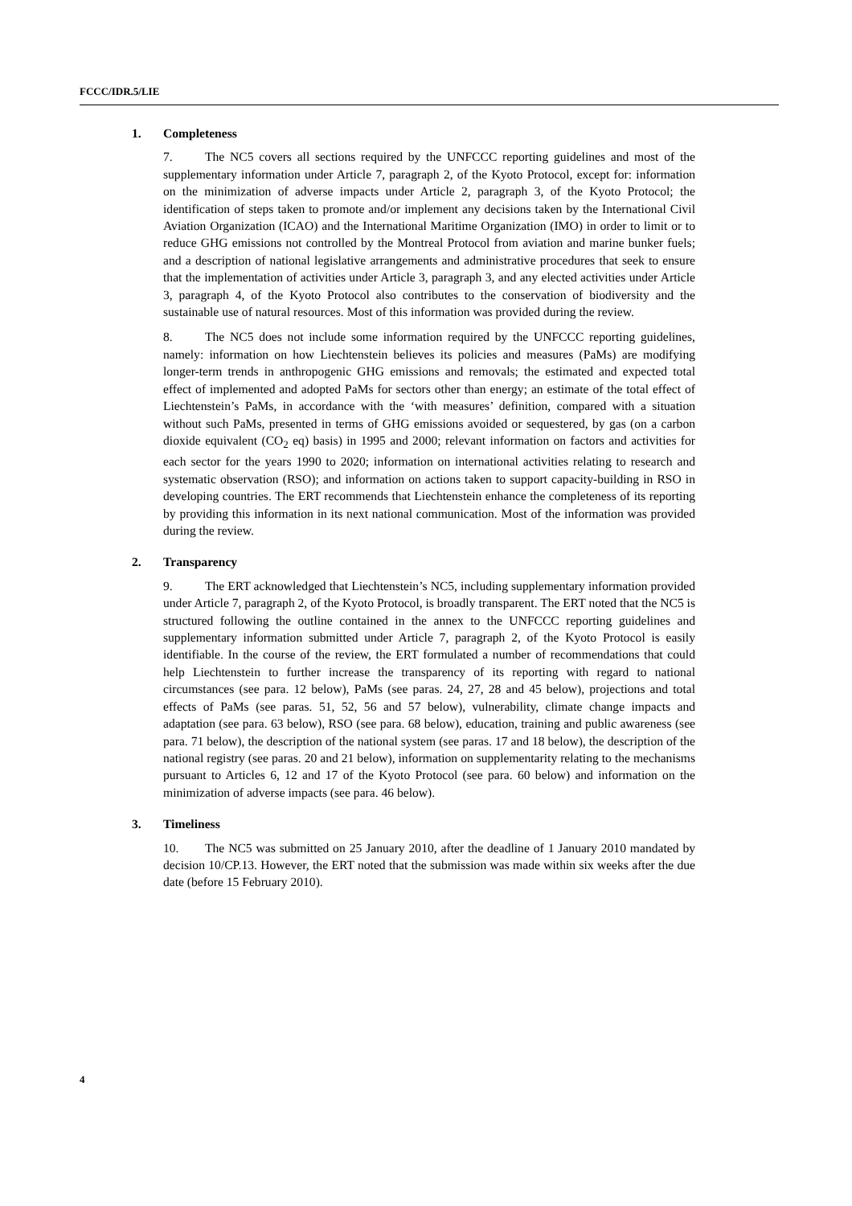FCCC/IDR.5/LIE
1. Completeness
7. The NC5 covers all sections required by the UNFCCC reporting guidelines and most of the supplementary information under Article 7, paragraph 2, of the Kyoto Protocol, except for: information on the minimization of adverse impacts under Article 2, paragraph 3, of the Kyoto Protocol; the identification of steps taken to promote and/or implement any decisions taken by the International Civil Aviation Organization (ICAO) and the International Maritime Organization (IMO) in order to limit or to reduce GHG emissions not controlled by the Montreal Protocol from aviation and marine bunker fuels; and a description of national legislative arrangements and administrative procedures that seek to ensure that the implementation of activities under Article 3, paragraph 3, and any elected activities under Article 3, paragraph 4, of the Kyoto Protocol also contributes to the conservation of biodiversity and the sustainable use of natural resources. Most of this information was provided during the review.
8. The NC5 does not include some information required by the UNFCCC reporting guidelines, namely: information on how Liechtenstein believes its policies and measures (PaMs) are modifying longer-term trends in anthropogenic GHG emissions and removals; the estimated and expected total effect of implemented and adopted PaMs for sectors other than energy; an estimate of the total effect of Liechtenstein’s PaMs, in accordance with the ‘with measures’ definition, compared with a situation without such PaMs, presented in terms of GHG emissions avoided or sequestered, by gas (on a carbon dioxide equivalent (CO<sub>2</sub> eq) basis) in 1995 and 2000; relevant information on factors and activities for each sector for the years 1990 to 2020; information on international activities relating to research and systematic observation (RSO); and information on actions taken to support capacity-building in RSO in developing countries. The ERT recommends that Liechtenstein enhance the completeness of its reporting by providing this information in its next national communication. Most of the information was provided during the review.
2. Transparency
9. The ERT acknowledged that Liechtenstein’s NC5, including supplementary information provided under Article 7, paragraph 2, of the Kyoto Protocol, is broadly transparent. The ERT noted that the NC5 is structured following the outline contained in the annex to the UNFCCC reporting guidelines and supplementary information submitted under Article 7, paragraph 2, of the Kyoto Protocol is easily identifiable. In the course of the review, the ERT formulated a number of recommendations that could help Liechtenstein to further increase the transparency of its reporting with regard to national circumstances (see para. 12 below), PaMs (see paras. 24, 27, 28 and 45 below), projections and total effects of PaMs (see paras. 51, 52, 56 and 57 below), vulnerability, climate change impacts and adaptation (see para. 63 below), RSO (see para. 68 below), education, training and public awareness (see para. 71 below), the description of the national system (see paras. 17 and 18 below), the description of the national registry (see paras. 20 and 21 below), information on supplementarity relating to the mechanisms pursuant to Articles 6, 12 and 17 of the Kyoto Protocol (see para. 60 below) and information on the minimization of adverse impacts (see para. 46 below).
3. Timeliness
10. The NC5 was submitted on 25 January 2010, after the deadline of 1 January 2010 mandated by decision 10/CP.13. However, the ERT noted that the submission was made within six weeks after the due date (before 15 February 2010).
4